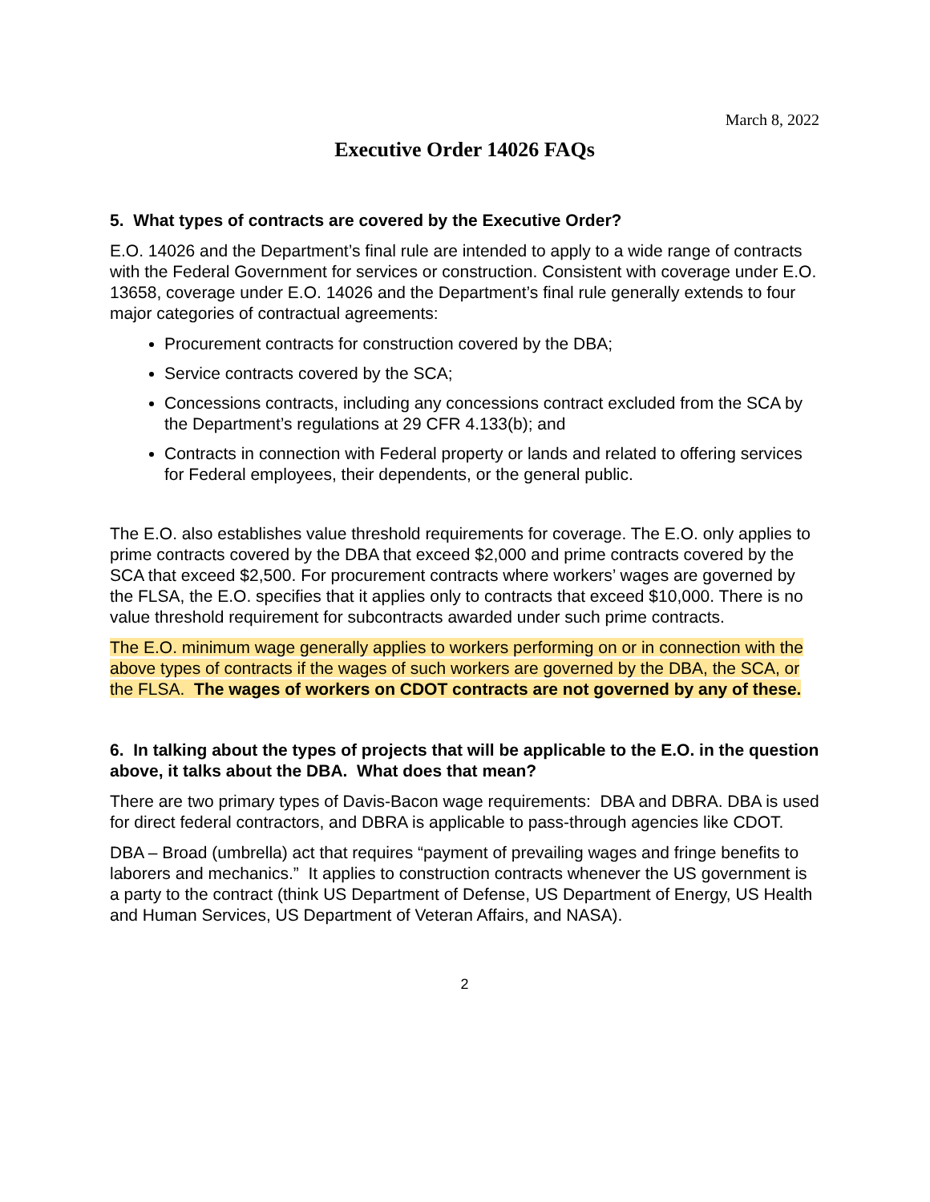March 8, 2022
Executive Order 14026 FAQs
5. What types of contracts are covered by the Executive Order?
E.O. 14026 and the Department’s final rule are intended to apply to a wide range of contracts with the Federal Government for services or construction. Consistent with coverage under E.O. 13658, coverage under E.O. 14026 and the Department’s final rule generally extends to four major categories of contractual agreements:
Procurement contracts for construction covered by the DBA;
Service contracts covered by the SCA;
Concessions contracts, including any concessions contract excluded from the SCA by the Department’s regulations at 29 CFR 4.133(b); and
Contracts in connection with Federal property or lands and related to offering services for Federal employees, their dependents, or the general public.
The E.O. also establishes value threshold requirements for coverage. The E.O. only applies to prime contracts covered by the DBA that exceed $2,000 and prime contracts covered by the SCA that exceed $2,500. For procurement contracts where workers’ wages are governed by the FLSA, the E.O. specifies that it applies only to contracts that exceed $10,000. There is no value threshold requirement for subcontracts awarded under such prime contracts.
The E.O. minimum wage generally applies to workers performing on or in connection with the above types of contracts if the wages of such workers are governed by the DBA, the SCA, or the FLSA. The wages of workers on CDOT contracts are not governed by any of these.
6. In talking about the types of projects that will be applicable to the E.O. in the question above, it talks about the DBA. What does that mean?
There are two primary types of Davis-Bacon wage requirements: DBA and DBRA. DBA is used for direct federal contractors, and DBRA is applicable to pass-through agencies like CDOT.
DBA – Broad (umbrella) act that requires “payment of prevailing wages and fringe benefits to laborers and mechanics.” It applies to construction contracts whenever the US government is a party to the contract (think US Department of Defense, US Department of Energy, US Health and Human Services, US Department of Veteran Affairs, and NASA).
2